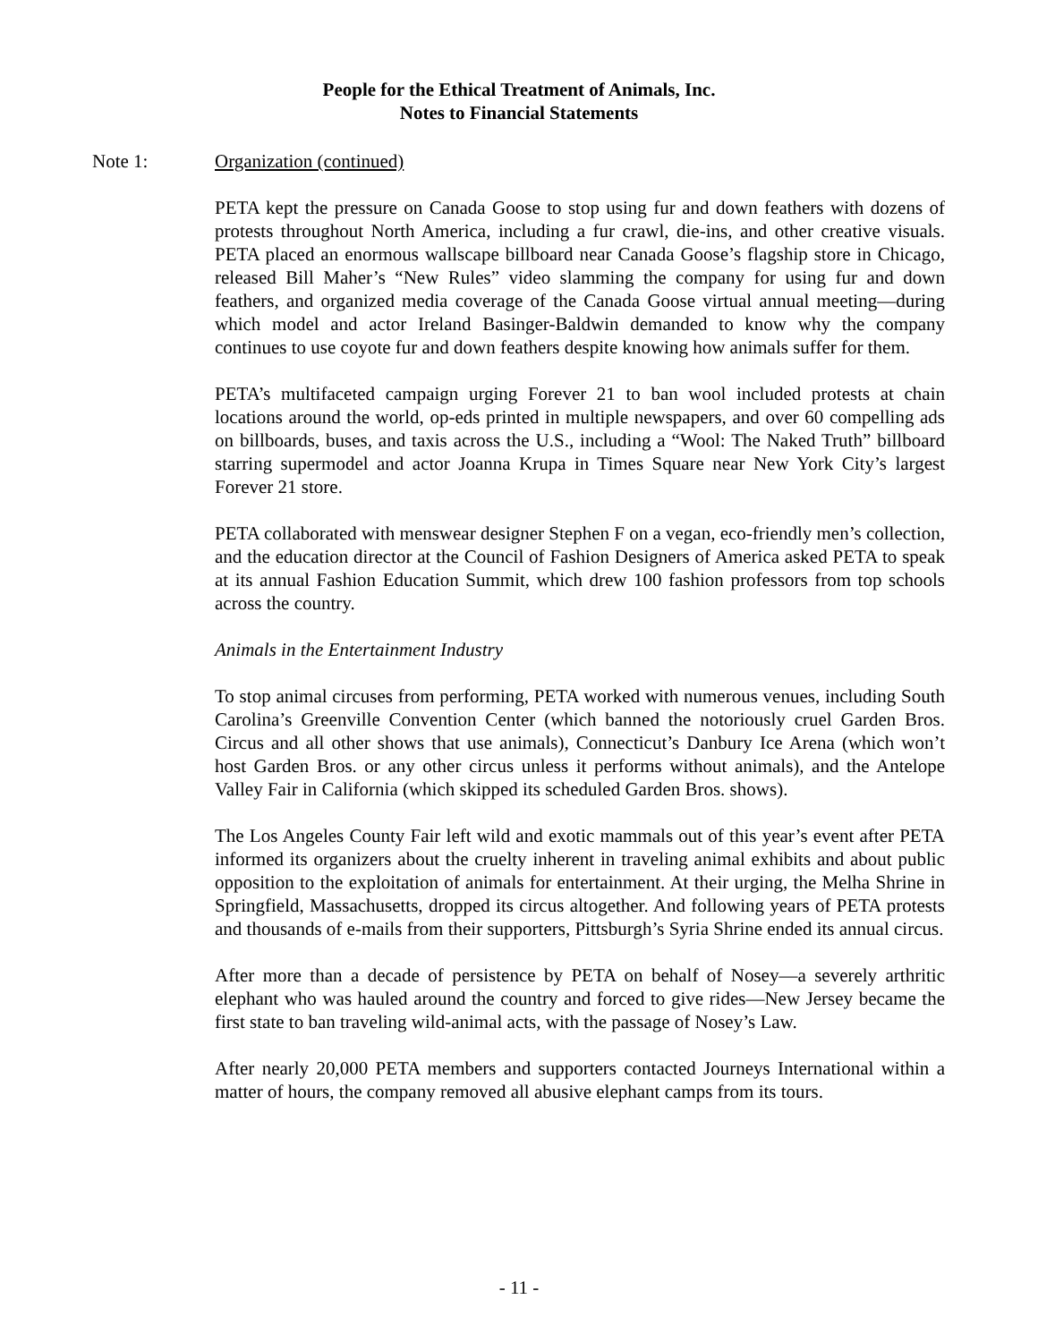People for the Ethical Treatment of Animals, Inc.
Notes to Financial Statements
Note 1: Organization (continued)
PETA kept the pressure on Canada Goose to stop using fur and down feathers with dozens of protests throughout North America, including a fur crawl, die-ins, and other creative visuals. PETA placed an enormous wallscape billboard near Canada Goose’s flagship store in Chicago, released Bill Maher’s “New Rules” video slamming the company for using fur and down feathers, and organized media coverage of the Canada Goose virtual annual meeting—during which model and actor Ireland Basinger-Baldwin demanded to know why the company continues to use coyote fur and down feathers despite knowing how animals suffer for them.
PETA’s multifaceted campaign urging Forever 21 to ban wool included protests at chain locations around the world, op-eds printed in multiple newspapers, and over 60 compelling ads on billboards, buses, and taxis across the U.S., including a “Wool: The Naked Truth” billboard starring supermodel and actor Joanna Krupa in Times Square near New York City’s largest Forever 21 store.
PETA collaborated with menswear designer Stephen F on a vegan, eco-friendly men’s collection, and the education director at the Council of Fashion Designers of America asked PETA to speak at its annual Fashion Education Summit, which drew 100 fashion professors from top schools across the country.
Animals in the Entertainment Industry
To stop animal circuses from performing, PETA worked with numerous venues, including South Carolina’s Greenville Convention Center (which banned the notoriously cruel Garden Bros. Circus and all other shows that use animals), Connecticut’s Danbury Ice Arena (which won’t host Garden Bros. or any other circus unless it performs without animals), and the Antelope Valley Fair in California (which skipped its scheduled Garden Bros. shows).
The Los Angeles County Fair left wild and exotic mammals out of this year’s event after PETA informed its organizers about the cruelty inherent in traveling animal exhibits and about public opposition to the exploitation of animals for entertainment. At their urging, the Melha Shrine in Springfield, Massachusetts, dropped its circus altogether. And following years of PETA protests and thousands of e-mails from their supporters, Pittsburgh’s Syria Shrine ended its annual circus.
After more than a decade of persistence by PETA on behalf of Nosey—a severely arthritic elephant who was hauled around the country and forced to give rides—New Jersey became the first state to ban traveling wild-animal acts, with the passage of Nosey’s Law.
After nearly 20,000 PETA members and supporters contacted Journeys International within a matter of hours, the company removed all abusive elephant camps from its tours.
- 11 -